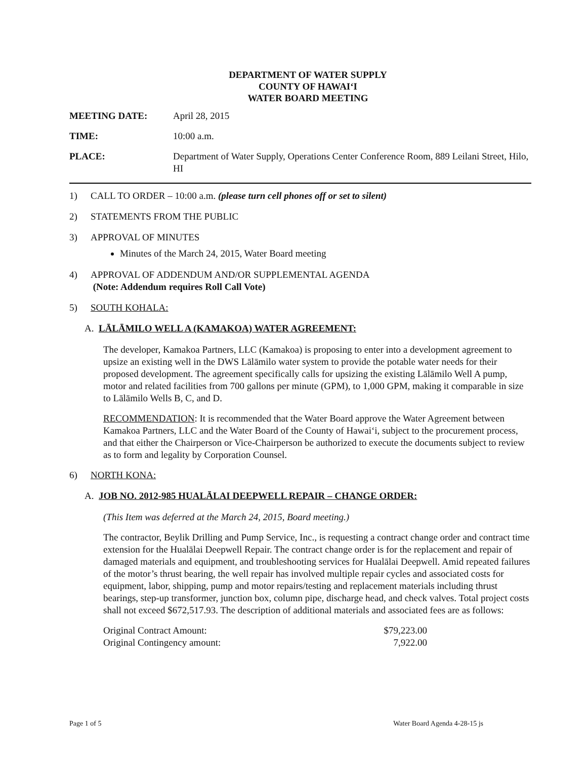DEPARTMENT OF WATER SUPPLY
COUNTY OF HAWAIʻI
WATER BOARD MEETING
| MEETING DATE: | April 28, 2015 |
| TIME: | 10:00 a.m. |
| PLACE: | Department of Water Supply, Operations Center Conference Room, 889 Leilani Street, Hilo, HI |
1) CALL TO ORDER – 10:00 a.m. (please turn cell phones off or set to silent)
2) STATEMENTS FROM THE PUBLIC
3) APPROVAL OF MINUTES
Minutes of the March 24, 2015, Water Board meeting
4) APPROVAL OF ADDENDUM AND/OR SUPPLEMENTAL AGENDA
(Note: Addendum requires Roll Call Vote)
5) SOUTH KOHALA:
A. LĀLĀMILO WELL A (KAMAKOA) WATER AGREEMENT:
The developer, Kamakoa Partners, LLC (Kamakoa) is proposing to enter into a development agreement to upsize an existing well in the DWS Lālāmilo water system to provide the potable water needs for their proposed development. The agreement specifically calls for upsizing the existing Lālāmilo Well A pump, motor and related facilities from 700 gallons per minute (GPM), to 1,000 GPM, making it comparable in size to Lālāmilo Wells B, C, and D.
RECOMMENDATION: It is recommended that the Water Board approve the Water Agreement between Kamakoa Partners, LLC and the Water Board of the County of Hawaiʻi, subject to the procurement process, and that either the Chairperson or Vice-Chairperson be authorized to execute the documents subject to review as to form and legality by Corporation Counsel.
6) NORTH KONA:
A. JOB NO. 2012-985 HUALĀLAI DEEPWELL REPAIR – CHANGE ORDER:
(This Item was deferred at the March 24, 2015, Board meeting.)
The contractor, Beylik Drilling and Pump Service, Inc., is requesting a contract change order and contract time extension for the Hualālai Deepwell Repair. The contract change order is for the replacement and repair of damaged materials and equipment, and troubleshooting services for Hualālai Deepwell. Amid repeated failures of the motor’s thrust bearing, the well repair has involved multiple repair cycles and associated costs for equipment, labor, shipping, pump and motor repairs/testing and replacement materials including thrust bearings, step-up transformer, junction box, column pipe, discharge head, and check valves. Total project costs shall not exceed $672,517.93. The description of additional materials and associated fees are as follows:
| Original Contract Amount: | $79,223.00 |
| Original Contingency amount: | 7,922.00 |
Page 1 of 5 Water Board Agenda 4-28-15 js